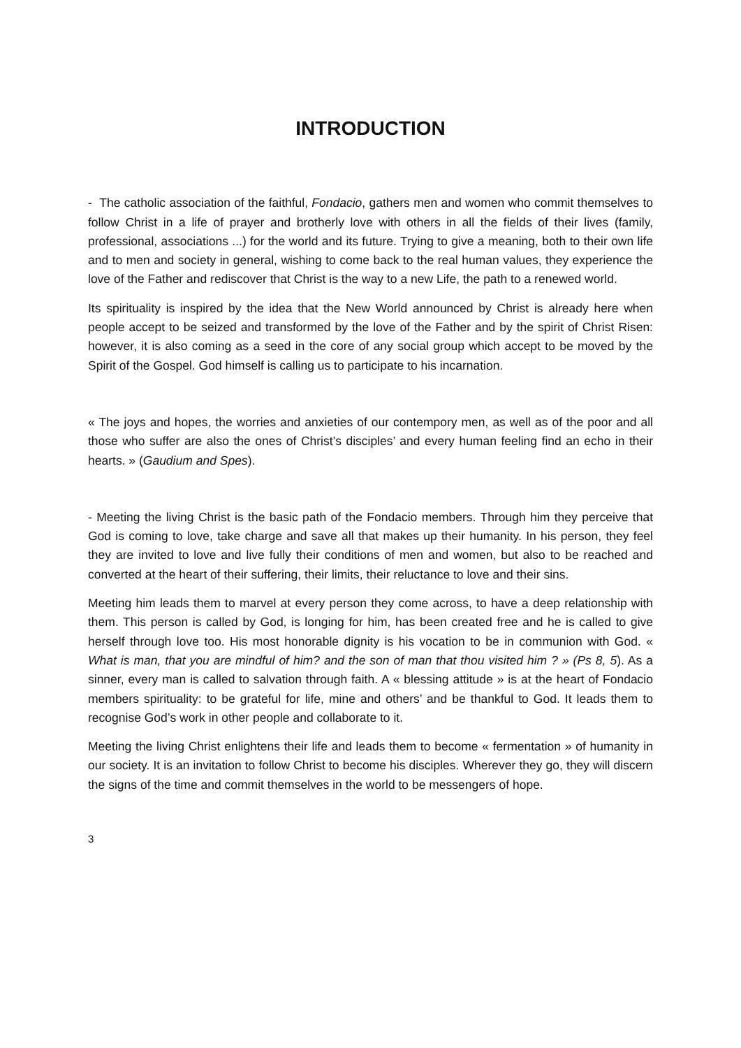INTRODUCTION
- The catholic association of the faithful, Fondacio, gathers men and women who commit themselves to follow Christ in a life of prayer and brotherly love with others in all the fields of their lives (family, professional, associations ...) for the world and its future. Trying to give a meaning, both to their own life and to men and society in general, wishing to come back to the real human values, they experience the love of the Father and rediscover that Christ is the way to a new Life, the path to a renewed world.
Its spirituality is inspired by the idea that the New World announced by Christ is already here when people accept to be seized and transformed by the love of the Father and by the spirit of Christ Risen: however, it is also coming as a seed in the core of any social group which accept to be moved by the Spirit of the Gospel. God himself is calling us to participate to his incarnation.
« The joys and hopes, the worries and anxieties of our contempory men, as well as of the poor and all those who suffer are also the ones of Christ’s disciples’ and every human feeling find an echo in their hearts. » (Gaudium and Spes).
- Meeting the living Christ is the basic path of the Fondacio members. Through him they perceive that God is coming to love, take charge and save all that makes up their humanity. In his person, they feel they are invited to love and live fully their conditions of men and women, but also to be reached and converted at the heart of their suffering, their limits, their reluctance to love and their sins.
Meeting him leads them to marvel at every person they come across, to have a deep relationship with them. This person is called by God, is longing for him, has been created free and he is called to give herself through love too. His most honorable dignity is his vocation to be in communion with God. « What is man, that you are mindful of him? and the son of man that thou visited him ? » (Ps 8, 5). As a sinner, every man is called to salvation through faith. A « blessing attitude » is at the heart of Fondacio members spirituality: to be grateful for life, mine and others’ and be thankful to God. It leads them to recognise God’s work in other people and collaborate to it.
Meeting the living Christ enlightens their life and leads them to become « fermentation » of humanity in our society. It is an invitation to follow Christ to become his disciples. Wherever they go, they will discern the signs of the time and commit themselves in the world to be messengers of hope.
3